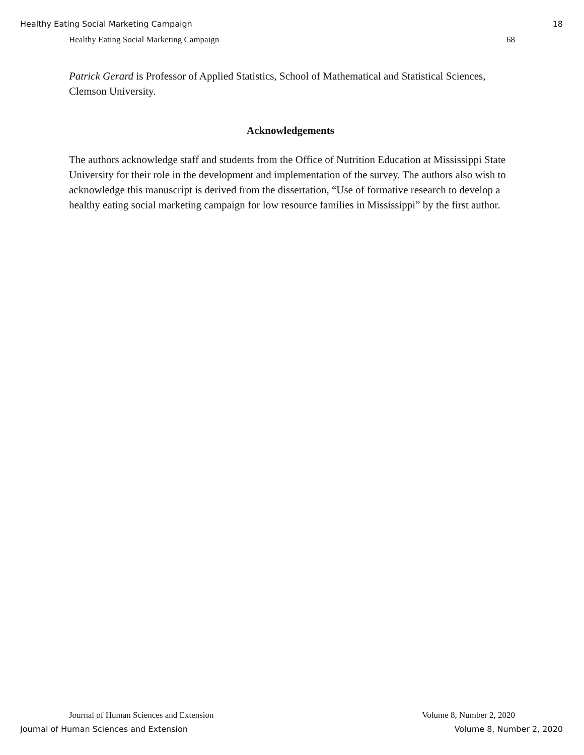Healthy Eating Social Marketing Campaign 18
Healthy Eating Social Marketing Campaign 68
Patrick Gerard is Professor of Applied Statistics, School of Mathematical and Statistical Sciences, Clemson University.
Acknowledgements
The authors acknowledge staff and students from the Office of Nutrition Education at Mississippi State University for their role in the development and implementation of the survey. The authors also wish to acknowledge this manuscript is derived from the dissertation, “Use of formative research to develop a healthy eating social marketing campaign for low resource families in Mississippi” by the first author.
Journal of Human Sciences and Extension Volume 8, Number 2, 2020
Journal of Human Sciences and Extension Volume 8, Number 2, 2020